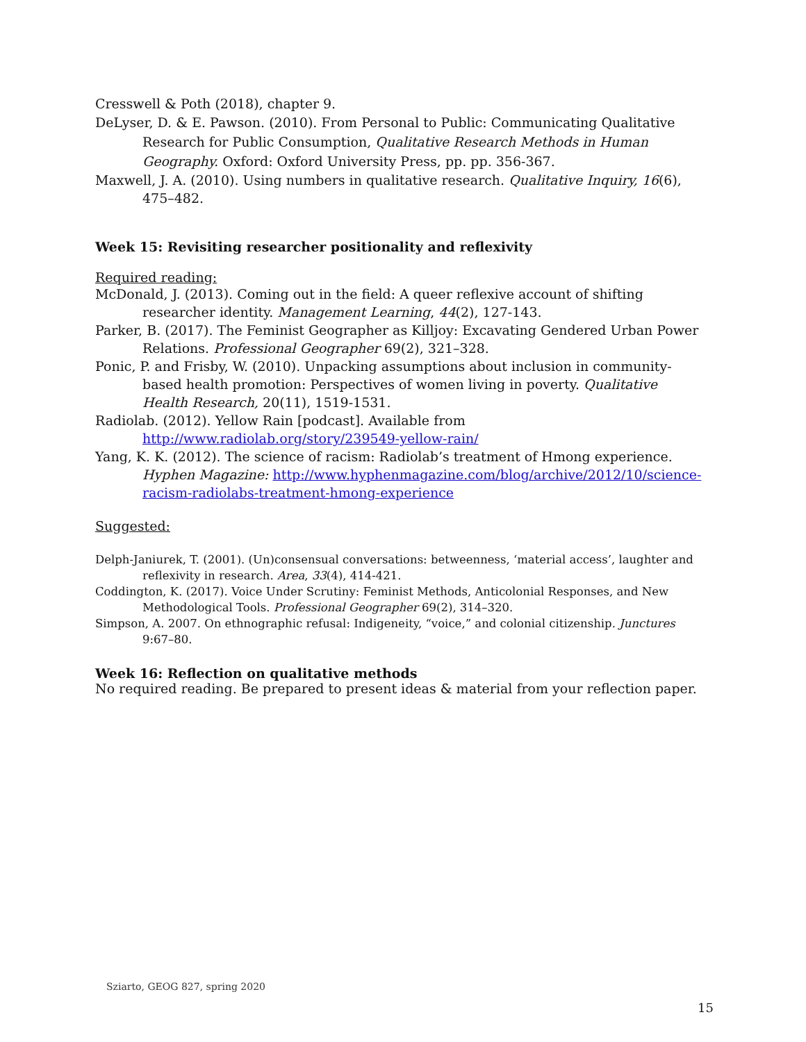Cresswell & Poth (2018), chapter 9.
DeLyser, D. & E. Pawson. (2010). From Personal to Public: Communicating Qualitative Research for Public Consumption, Qualitative Research Methods in Human Geography. Oxford: Oxford University Press, pp. pp. 356-367.
Maxwell, J. A. (2010). Using numbers in qualitative research. Qualitative Inquiry, 16(6), 475–482.
Week 15: Revisiting researcher positionality and reflexivity
Required reading:
McDonald, J. (2013). Coming out in the field: A queer reflexive account of shifting researcher identity. Management Learning, 44(2), 127-143.
Parker, B. (2017). The Feminist Geographer as Killjoy: Excavating Gendered Urban Power Relations. Professional Geographer 69(2), 321–328.
Ponic, P. and Frisby, W. (2010). Unpacking assumptions about inclusion in community-based health promotion: Perspectives of women living in poverty. Qualitative Health Research, 20(11), 1519-1531.
Radiolab. (2012). Yellow Rain [podcast]. Available from http://www.radiolab.org/story/239549-yellow-rain/
Yang, K. K. (2012). The science of racism: Radiolab’s treatment of Hmong experience. Hyphen Magazine: http://www.hyphenmagazine.com/blog/archive/2012/10/science-racism-radiolabs-treatment-hmong-experience
Suggested:
Delph-Janiurek, T. (2001). (Un)consensual conversations: betweenness, ‘material access’, laughter and reflexivity in research. Area, 33(4), 414-421.
Coddington, K. (2017). Voice Under Scrutiny: Feminist Methods, Anticolonial Responses, and New Methodological Tools. Professional Geographer 69(2), 314–320.
Simpson, A. 2007. On ethnographic refusal: Indigeneity, “voice,” and colonial citizenship. Junctures 9:67–80.
Week 16: Reflection on qualitative methods
No required reading. Be prepared to present ideas & material from your reflection paper.
Sziarto, GEOG 827, spring 2020
15